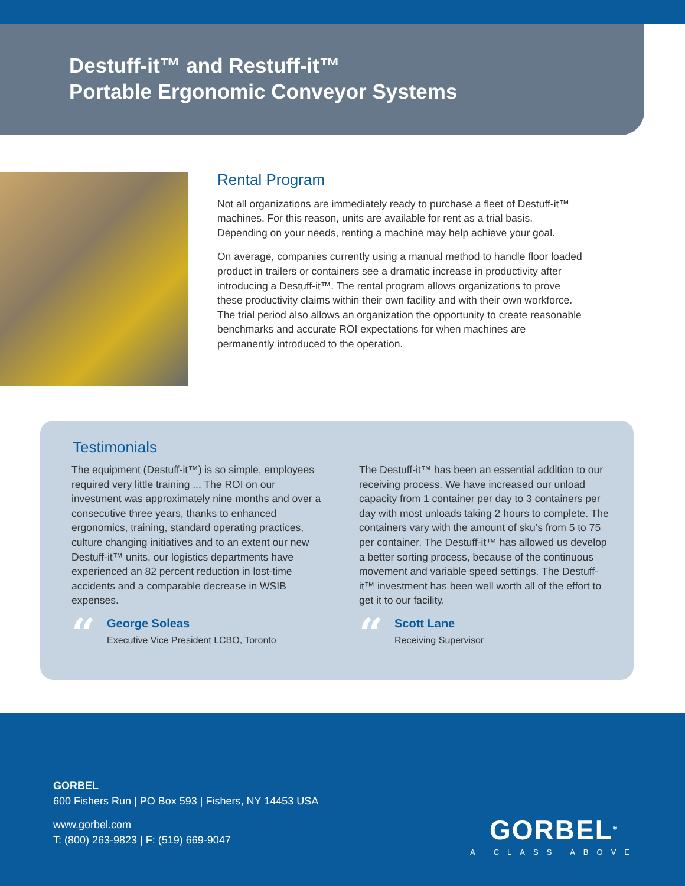Destuff-it™ and Restuff-it™
Portable Ergonomic Conveyor Systems
Rental Program
Not all organizations are immediately ready to purchase a fleet of Destuff-it™ machines. For this reason, units are available for rent as a trial basis. Depending on your needs, renting a machine may help achieve your goal.
On average, companies currently using a manual method to handle floor loaded product in trailers or containers see a dramatic increase in productivity after introducing a Destuff-it™. The rental program allows organizations to prove these productivity claims within their own facility and with their own workforce. The trial period also allows an organization the opportunity to create reasonable benchmarks and accurate ROI expectations for when machines are permanently introduced to the operation.
Testimonials
The equipment (Destuff-it™) is so simple, employees required very little training ... The ROI on our investment was approximately nine months and over a consecutive three years, thanks to enhanced ergonomics, training, standard operating practices, culture changing initiatives and to an extent our new Destuff-it™ units, our logistics departments have experienced an 82 percent reduction in lost-time accidents and a comparable decrease in WSIB expenses.
“
George Soleas
Executive Vice President LCBO, Toronto
The Destuff-it™ has been an essential addition to our receiving process. We have increased our unload capacity from 1 container per day to 3 containers per day with most unloads taking 2 hours to complete. The containers vary with the amount of sku’s from 5 to 75 per container. The Destuff-it™ has allowed us develop a better sorting process, because of the continuous movement and variable speed settings. The Destuff-it™ investment has been well worth all of the effort to get it to our facility.
“
Scott Lane
Receiving Supervisor
GORBEL
600 Fishers Run | PO Box 593 | Fishers, NY 14453 USA
www.gorbel.com
T: (800) 263-9823 | F: (519) 669-9047
GORBEL<sup>®</sup>
A CLASS ABOVE